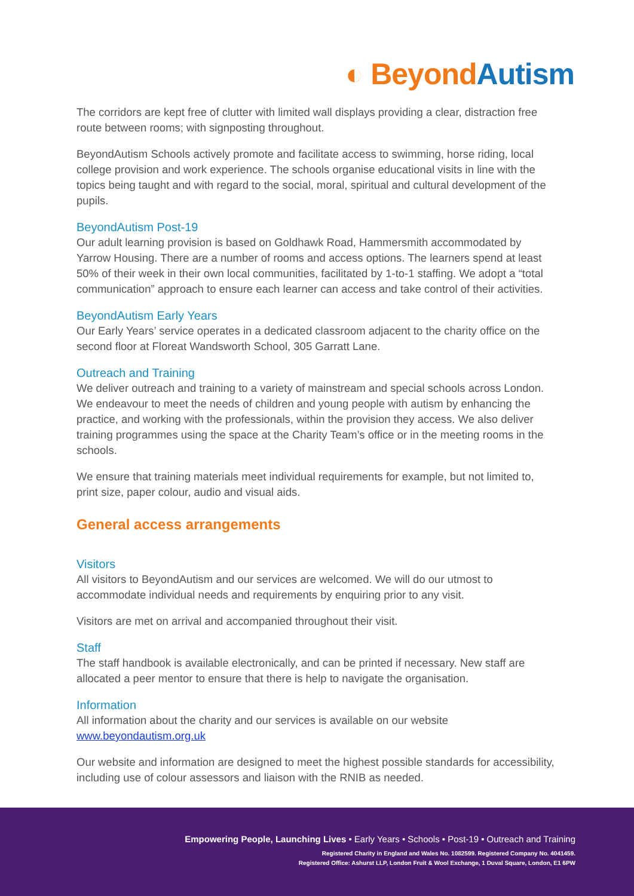◐ Beyond Autism
The corridors are kept free of clutter with limited wall displays providing a clear, distraction free route between rooms; with signposting throughout.
BeyondAutism Schools actively promote and facilitate access to swimming, horse riding, local college provision and work experience. The schools organise educational visits in line with the topics being taught and with regard to the social, moral, spiritual and cultural development of the pupils.
BeyondAutism Post-19
Our adult learning provision is based on Goldhawk Road, Hammersmith accommodated by Yarrow Housing. There are a number of rooms and access options. The learners spend at least 50% of their week in their own local communities, facilitated by 1-to-1 staffing. We adopt a “total communication” approach to ensure each learner can access and take control of their activities.
BeyondAutism Early Years
Our Early Years’ service operates in a dedicated classroom adjacent to the charity office on the second floor at Floreat Wandsworth School, 305 Garratt Lane.
Outreach and Training
We deliver outreach and training to a variety of mainstream and special schools across London. We endeavour to meet the needs of children and young people with autism by enhancing the practice, and working with the professionals, within the provision they access. We also deliver training programmes using the space at the Charity Team’s office or in the meeting rooms in the schools.
We ensure that training materials meet individual requirements for example, but not limited to, print size, paper colour, audio and visual aids.
General access arrangements
Visitors
All visitors to BeyondAutism and our services are welcomed. We will do our utmost to accommodate individual needs and requirements by enquiring prior to any visit.
Visitors are met on arrival and accompanied throughout their visit.
Staff
The staff handbook is available electronically, and can be printed if necessary. New staff are allocated a peer mentor to ensure that there is help to navigate the organisation.
Information
All information about the charity and our services is available on our website www.beyondautism.org.uk
Our website and information are designed to meet the highest possible standards for accessibility, including use of colour assessors and liaison with the RNIB as needed.
Empowering People, Launching Lives • Early Years • Schools • Post-19 • Outreach and Training
Registered Charity in England and Wales No. 1082599. Registered Company No. 4041459.
Registered Office: Ashurst LLP, London Fruit & Wool Exchange, 1 Duval Square, London, E1 6PW